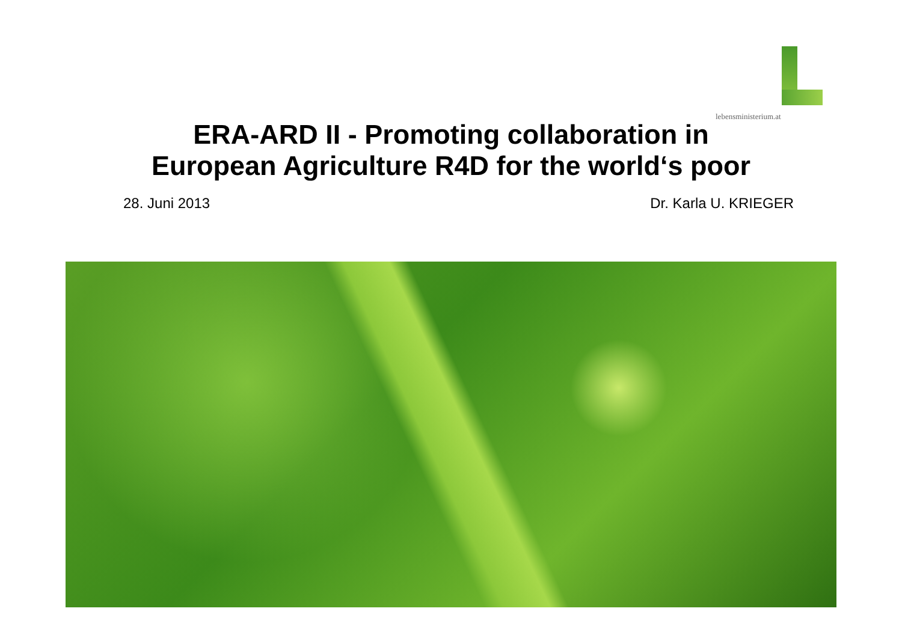lebensministerium.at
ERA-ARD II - Promoting collaboration in
European Agriculture R4D for the world‘s poor
28. Juni 2013 Dr. Karla U. KRIEGER